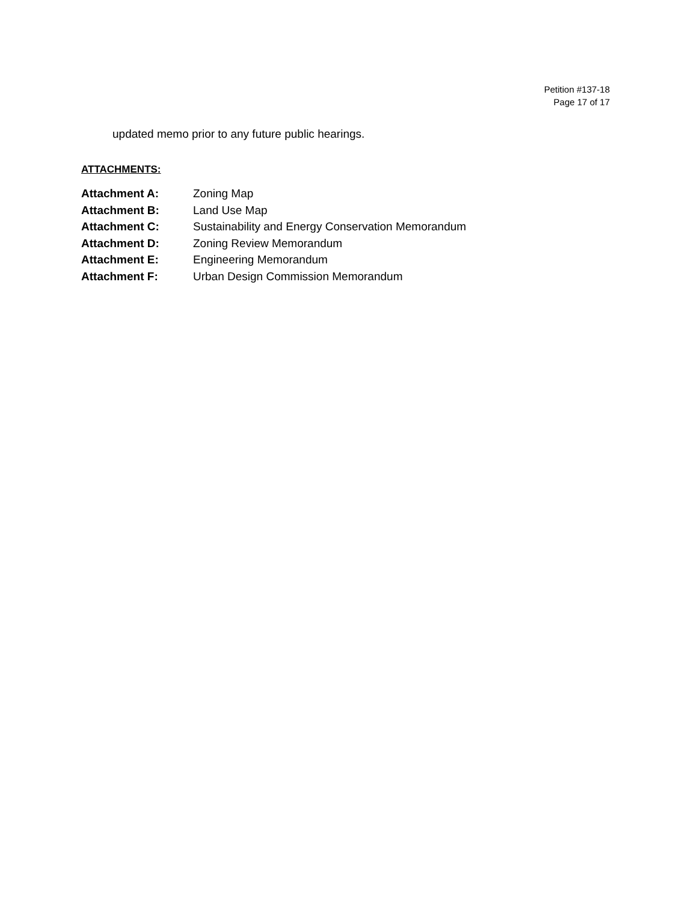Petition #137-18
Page 17 of 17
updated memo prior to any future public hearings.
ATTACHMENTS:
Attachment A: Zoning Map
Attachment B: Land Use Map
Attachment C: Sustainability and Energy Conservation Memorandum
Attachment D: Zoning Review Memorandum
Attachment E: Engineering Memorandum
Attachment F: Urban Design Commission Memorandum